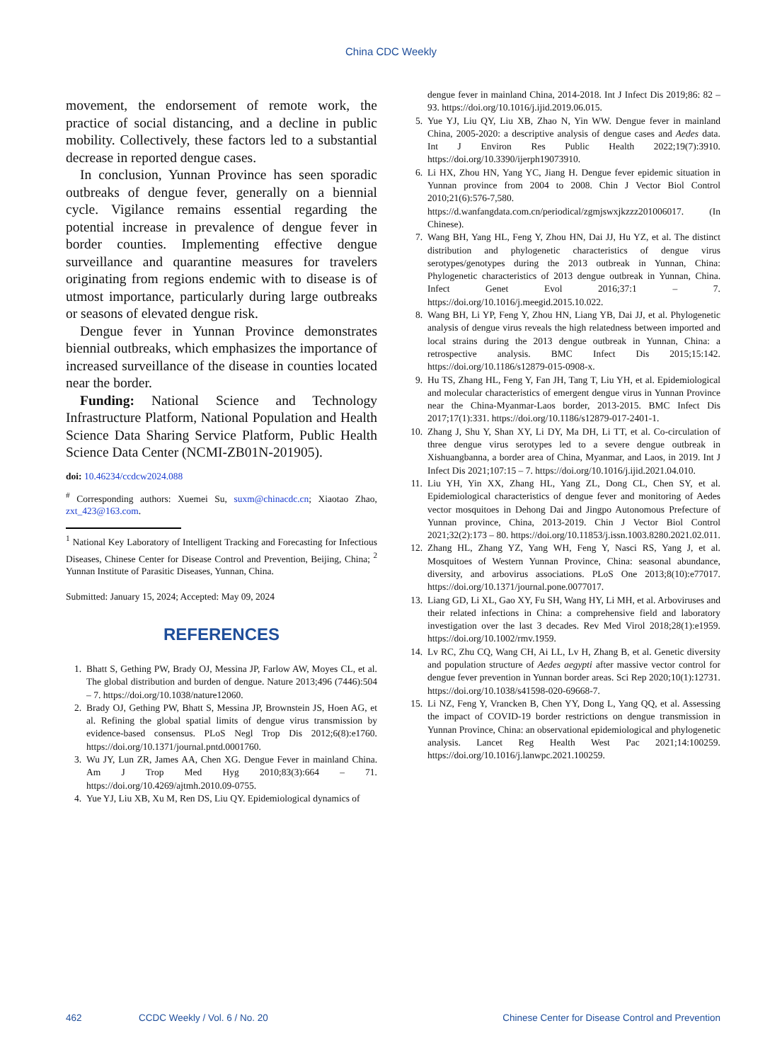China CDC Weekly
movement, the endorsement of remote work, the practice of social distancing, and a decline in public mobility. Collectively, these factors led to a substantial decrease in reported dengue cases.
In conclusion, Yunnan Province has seen sporadic outbreaks of dengue fever, generally on a biennial cycle. Vigilance remains essential regarding the potential increase in prevalence of dengue fever in border counties. Implementing effective dengue surveillance and quarantine measures for travelers originating from regions endemic with to disease is of utmost importance, particularly during large outbreaks or seasons of elevated dengue risk.
Dengue fever in Yunnan Province demonstrates biennial outbreaks, which emphasizes the importance of increased surveillance of the disease in counties located near the border.
Funding: National Science and Technology Infrastructure Platform, National Population and Health Science Data Sharing Service Platform, Public Health Science Data Center (NCMI-ZB01N-201905).
doi: 10.46234/ccdcw2024.088
<sup>#</sup> Corresponding authors: Xuemei Su, suxm@chinacdc.cn; Xiaotao Zhao, zxt_423@163.com.
<sup>1</sup> National Key Laboratory of Intelligent Tracking and Forecasting for Infectious Diseases, Chinese Center for Disease Control and Prevention, Beijing, China; <sup>2</sup> Yunnan Institute of Parasitic Diseases, Yunnan, China.
Submitted: January 15, 2024; Accepted: May 09, 2024
REFERENCES
1. Bhatt S, Gething PW, Brady OJ, Messina JP, Farlow AW, Moyes CL, et al. The global distribution and burden of dengue. Nature 2013;496 (7446):504 – 7. https://doi.org/10.1038/nature12060.
2. Brady OJ, Gething PW, Bhatt S, Messina JP, Brownstein JS, Hoen AG, et al. Refining the global spatial limits of dengue virus transmission by evidence-based consensus. PLoS Negl Trop Dis 2012;6(8):e1760. https://doi.org/10.1371/journal.pntd.0001760.
3. Wu JY, Lun ZR, James AA, Chen XG. Dengue Fever in mainland China. Am J Trop Med Hyg 2010;83(3):664 – 71. https://doi.org/10.4269/ajtmh.2010.09-0755.
4. Yue YJ, Liu XB, Xu M, Ren DS, Liu QY. Epidemiological dynamics of
dengue fever in mainland China, 2014-2018. Int J Infect Dis 2019;86: 82 – 93. https://doi.org/10.1016/j.ijid.2019.06.015.
5. Yue YJ, Liu QY, Liu XB, Zhao N, Yin WW. Dengue fever in mainland China, 2005-2020: a descriptive analysis of dengue cases and Aedes data. Int J Environ Res Public Health 2022;19(7):3910. https://doi.org/10.3390/ijerph19073910.
6. Li HX, Zhou HN, Yang YC, Jiang H. Dengue fever epidemic situation in Yunnan province from 2004 to 2008. Chin J Vector Biol Control 2010;21(6):576-7,580. https://d.wanfangdata.com.cn/periodical/zgmjswxjkzzz201006017. (In Chinese).
7. Wang BH, Yang HL, Feng Y, Zhou HN, Dai JJ, Hu YZ, et al. The distinct distribution and phylogenetic characteristics of dengue virus serotypes/genotypes during the 2013 outbreak in Yunnan, China: Phylogenetic characteristics of 2013 dengue outbreak in Yunnan, China. Infect Genet Evol 2016;37:1 – 7. https://doi.org/10.1016/j.meegid.2015.10.022.
8. Wang BH, Li YP, Feng Y, Zhou HN, Liang YB, Dai JJ, et al. Phylogenetic analysis of dengue virus reveals the high relatedness between imported and local strains during the 2013 dengue outbreak in Yunnan, China: a retrospective analysis. BMC Infect Dis 2015;15:142. https://doi.org/10.1186/s12879-015-0908-x.
9. Hu TS, Zhang HL, Feng Y, Fan JH, Tang T, Liu YH, et al. Epidemiological and molecular characteristics of emergent dengue virus in Yunnan Province near the China-Myanmar-Laos border, 2013-2015. BMC Infect Dis 2017;17(1):331. https://doi.org/10.1186/s12879-017-2401-1.
10. Zhang J, Shu Y, Shan XY, Li DY, Ma DH, Li TT, et al. Co-circulation of three dengue virus serotypes led to a severe dengue outbreak in Xishuangbanna, a border area of China, Myanmar, and Laos, in 2019. Int J Infect Dis 2021;107:15 – 7. https://doi.org/10.1016/j.ijid.2021.04.010.
11. Liu YH, Yin XX, Zhang HL, Yang ZL, Dong CL, Chen SY, et al. Epidemiological characteristics of dengue fever and monitoring of Aedes vector mosquitoes in Dehong Dai and Jingpo Autonomous Prefecture of Yunnan province, China, 2013-2019. Chin J Vector Biol Control 2021;32(2):173 – 80. https://doi.org/10.11853/j.issn.1003.8280.2021.02.011.
12. Zhang HL, Zhang YZ, Yang WH, Feng Y, Nasci RS, Yang J, et al. Mosquitoes of Western Yunnan Province, China: seasonal abundance, diversity, and arbovirus associations. PLoS One 2013;8(10):e77017. https://doi.org/10.1371/journal.pone.0077017.
13. Liang GD, Li XL, Gao XY, Fu SH, Wang HY, Li MH, et al. Arboviruses and their related infections in China: a comprehensive field and laboratory investigation over the last 3 decades. Rev Med Virol 2018;28(1):e1959. https://doi.org/10.1002/rmv.1959.
14. Lv RC, Zhu CQ, Wang CH, Ai LL, Lv H, Zhang B, et al. Genetic diversity and population structure of Aedes aegypti after massive vector control for dengue fever prevention in Yunnan border areas. Sci Rep 2020;10(1):12731. https://doi.org/10.1038/s41598-020-69668-7.
15. Li NZ, Feng Y, Vrancken B, Chen YY, Dong L, Yang QQ, et al. Assessing the impact of COVID-19 border restrictions on dengue transmission in Yunnan Province, China: an observational epidemiological and phylogenetic analysis. Lancet Reg Health West Pac 2021;14:100259. https://doi.org/10.1016/j.lanwpc.2021.100259.
462 CCDC Weekly / Vol. 6 / No. 20 Chinese Center for Disease Control and Prevention